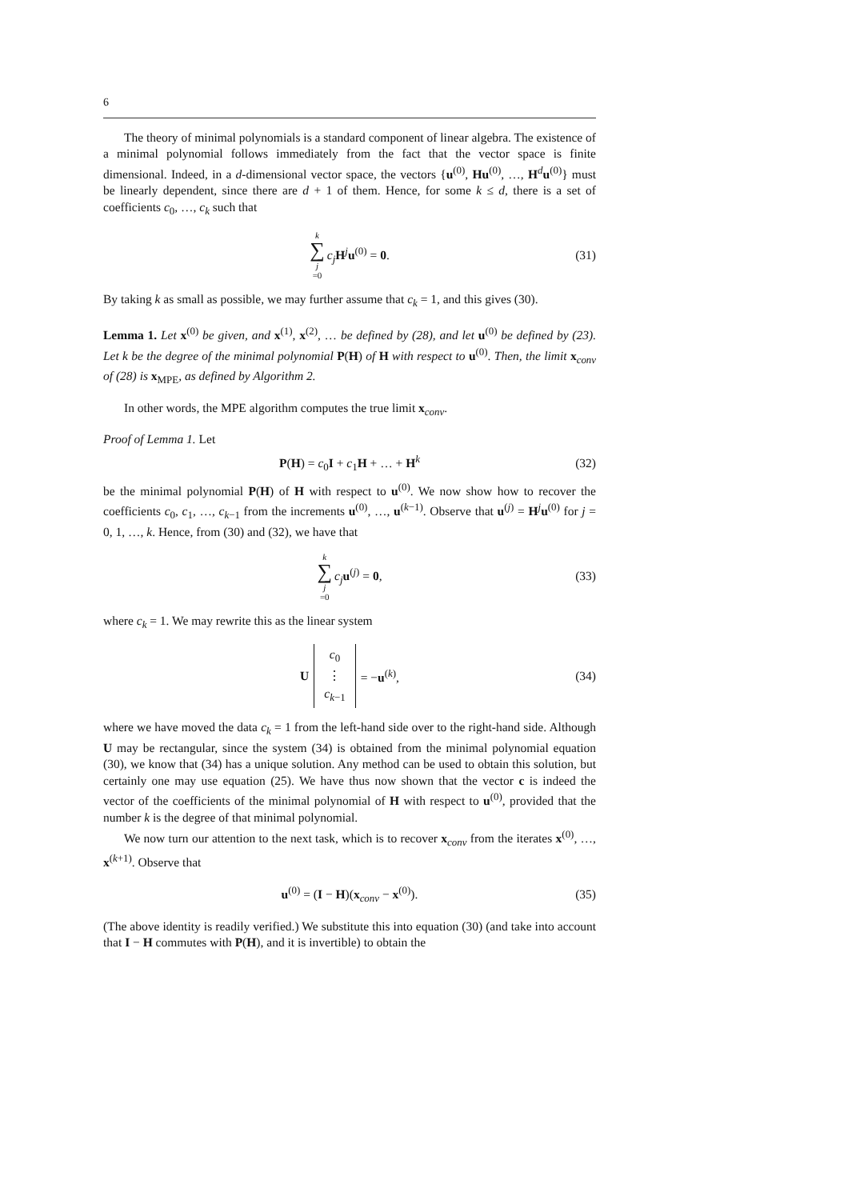6
The theory of minimal polynomials is a standard component of linear algebra. The existence of a minimal polynomial follows immediately from the fact that the vector space is finite dimensional. Indeed, in a d-dimensional vector space, the vectors {u<sup>(0)</sup>, Hu<sup>(0)</sup>, …, H<sup>d</sup>u<sup>(0)</sup>} must be linearly dependent, since there are d + 1 of them. Hence, for some k ≤ d, there is a set of coefficients c<sub>0</sub>, …, c<sub>k</sub> such that
k ∑ j =0 c<sub>j</sub> H<sup>j</sup>u<sup>(0)</sup> = 0. (31)
By taking k as small as possible, we may further assume that c<sub>k</sub> = 1, and this gives (30).
Lemma 1. Let x<sup>(0)</sup> be given, and x<sup>(1)</sup>, x<sup>(2)</sup>, … be defined by (28), and let u<sup>(0)</sup> be defined by (23). Let k be the degree of the minimal polynomial P(H) of H with respect to u<sup>(0)</sup>. Then, the limit x<sub>conv</sub> of (28) is x<sub>MPE</sub>, as defined by Algorithm 2.
In other words, the MPE algorithm computes the true limit x<sub>conv</sub>.
Proof of Lemma 1. Let
P(H) = c<sub>0</sub>I + c<sub>1</sub>H + … + H<sup>k</sup> (32)
be the minimal polynomial P(H) of H with respect to u<sup>(0)</sup>. We now show how to recover the coefficients c<sub>0</sub>, c<sub>1</sub>, …, c<sub>k−1</sub> from the increments u<sup>(0)</sup>, …, u<sup>(k−1)</sup>. Observe that u<sup>(j)</sup> = H<sup>j</sup>u<sup>(0)</sup> for j = 0, 1, …, k. Hence, from (30) and (32), we have that
k ∑ j =0 c<sub>j</sub> u<sup>(j)</sup> = 0, (33)
where c<sub>k</sub> = 1. We may rewrite this as the linear system
Uc<sub>0</sub>
⋮
c<sub>k−1</sub> = −u<sup>(k)</sup>, (34)
where we have moved the data c<sub>k</sub> = 1 from the left-hand side over to the right-hand side. Although U may be rectangular, since the system (34) is obtained from the minimal polynomial equation (30), we know that (34) has a unique solution. Any method can be used to obtain this solution, but certainly one may use equation (25). We have thus now shown that the vector c is indeed the vector of the coefficients of the minimal polynomial of H with respect to u<sup>(0)</sup>, provided that the number k is the degree of that minimal polynomial.
We now turn our attention to the next task, which is to recover x<sub>conv</sub> from the iterates x<sup>(0)</sup>, …, x<sup>(k+1)</sup>. Observe that
u<sup>(0)</sup> = (I − H)(x<sub>conv</sub> − x<sup>(0)</sup>). (35)
(The above identity is readily verified.) We substitute this into equation (30) (and take into account that I − H commutes with P(H), and it is invertible) to obtain the